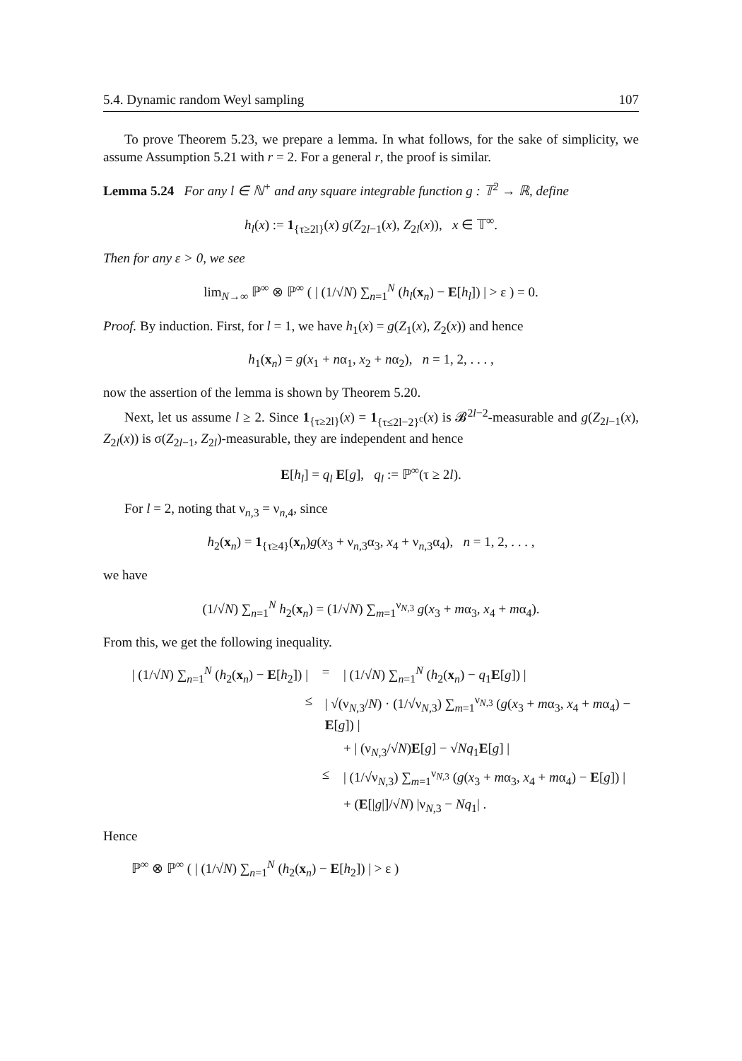5.4. Dynamic random Weyl sampling 107
To prove Theorem 5.23, we prepare a lemma. In what follows, for the sake of simplicity, we assume Assumption 5.21 with r = 2. For a general r, the proof is similar.
Lemma 5.24 For any l ∈ ℕ<sup>+</sup> and any square integrable function g : 𝕋<sup>2</sup> → ℝ, define
h<sub>l</sub>(x) := 1<sub>{τ≥2l}</sub>(x) g(Z<sub>2l−1</sub>(x), Z<sub>2l</sub>(x)), x ∈ 𝕋<sup>∞</sup>.
Then for any ε > 0, we see
lim<sub>N→∞</sub> ℙ<sup>∞</sup> ⊗ ℙ<sup>∞</sup> ( | (1/√N) ∑<sub>n=1</sub><sup>N</sup> (h<sub>l</sub>(x<sub>n</sub>) − E[h<sub>l</sub>]) | > ε ) = 0.
Proof. By induction. First, for l = 1, we have h<sub>1</sub>(x) = g(Z<sub>1</sub>(x), Z<sub>2</sub>(x)) and hence
h<sub>1</sub>(x<sub>n</sub>) = g(x<sub>1</sub> + nα<sub>1</sub>, x<sub>2</sub> + nα<sub>2</sub>), n = 1, 2, . . . ,
now the assertion of the lemma is shown by Theorem 5.20.
Next, let us assume l ≥ 2. Since 1<sub>{τ≥2l}</sub>(x) = 1<sub>{τ≤2l−2}<sup>c</sup></sub>(x) is 𝓑<sup>2l−2</sup>-measurable and g(Z<sub>2l−1</sub>(x), Z<sub>2l</sub>(x)) is σ(Z<sub>2l−1</sub>, Z<sub>2l</sub>)-measurable, they are independent and hence
E[h<sub>l</sub>] = q<sub>l</sub> E[g], q<sub>l</sub> := ℙ<sup>∞</sup>(τ ≥ 2l).
For l = 2, noting that ν<sub>n,3</sub> = ν<sub>n,4</sub>, since
h<sub>2</sub>(x<sub>n</sub>) = 1<sub>{τ≥4}</sub>(x<sub>n</sub>)g(x<sub>3</sub> + ν<sub>n,3</sub>α<sub>3</sub>, x<sub>4</sub> + ν<sub>n,3</sub>α<sub>4</sub>), n = 1, 2, . . . ,
we have
(1/√N) ∑<sub>n=1</sub><sup>N</sup> h<sub>2</sub>(x<sub>n</sub>) = (1/√N) ∑<sub>m=1</sub><sup>ν<sub>N,3</sub></sup> g(x<sub>3</sub> + mα<sub>3</sub>, x<sub>4</sub> + mα<sub>4</sub>).
From this, we get the following inequality.
| (1/√N) ∑<sub>n=1</sub><sup>N</sup> (h<sub>2</sub>(x<sub>n</sub>) − E[h<sub>2</sub>]) | = | (1/√N) ∑<sub>n=1</sub><sup>N</sup> (h<sub>2</sub>(x<sub>n</sub>) − q<sub>1</sub>E[g]) |
≤ | √(ν<sub>N,3</sub>/N) · (1/√ν<sub>N,3</sub>) ∑<sub>m=1</sub><sup>ν<sub>N,3</sub></sup> (g(x<sub>3</sub> + mα<sub>3</sub>, x<sub>4</sub> + mα<sub>4</sub>) − E[g]) |
+ | (ν<sub>N,3</sub>/√N)E[g] − √Nq<sub>1</sub>E[g] |
≤ | (1/√ν<sub>N,3</sub>) ∑<sub>m=1</sub><sup>ν<sub>N,3</sub></sup> (g(x<sub>3</sub> + mα<sub>3</sub>, x<sub>4</sub> + mα<sub>4</sub>) − E[g]) |
+ (E[|g|]/√N) |ν<sub>N,3</sub> − Nq<sub>1</sub>| .
Hence
ℙ<sup>∞</sup> ⊗ ℙ<sup>∞</sup> ( | (1/√N) ∑<sub>n=1</sub><sup>N</sup> (h<sub>2</sub>(x<sub>n</sub>) − E[h<sub>2</sub>]) | > ε )